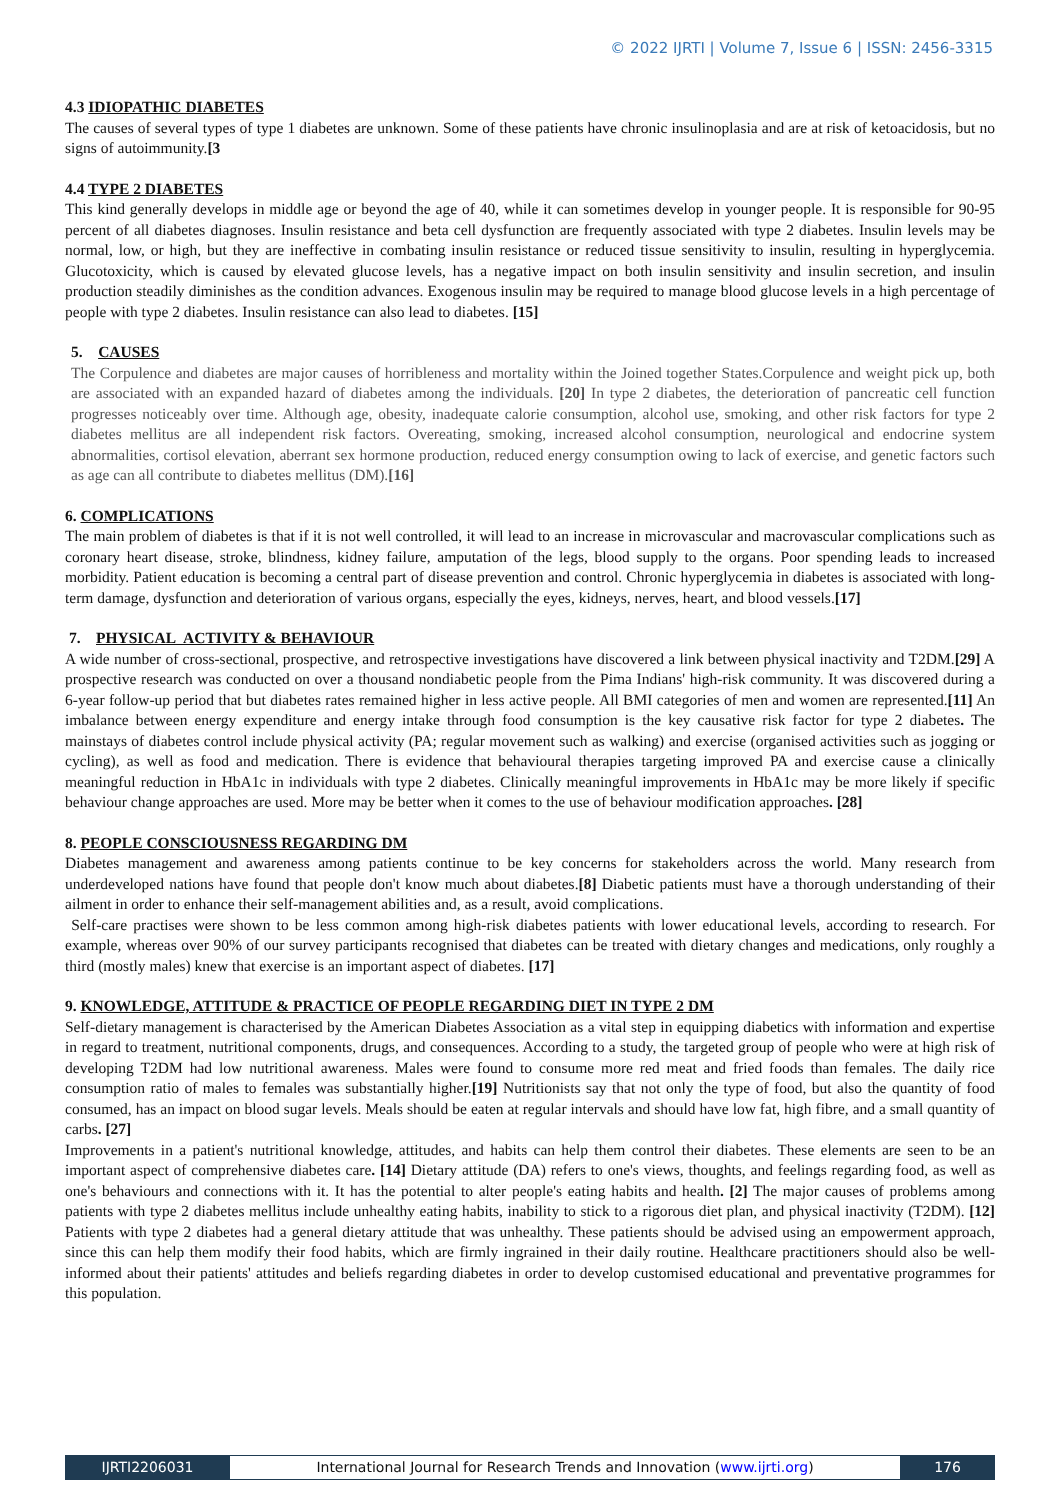© 2022 IJRTI | Volume 7, Issue 6 | ISSN: 2456-3315
4.3 IDIOPATHIC DIABETES
The causes of several types of type 1 diabetes are unknown. Some of these patients have chronic insulinoplasia and are at risk of ketoacidosis, but no signs of autoimmunity.[3
4.4 TYPE 2 DIABETES
This kind generally develops in middle age or beyond the age of 40, while it can sometimes develop in younger people. It is responsible for 90-95 percent of all diabetes diagnoses. Insulin resistance and beta cell dysfunction are frequently associated with type 2 diabetes. Insulin levels may be normal, low, or high, but they are ineffective in combating insulin resistance or reduced tissue sensitivity to insulin, resulting in hyperglycemia. Glucotoxicity, which is caused by elevated glucose levels, has a negative impact on both insulin sensitivity and insulin secretion, and insulin production steadily diminishes as the condition advances. Exogenous insulin may be required to manage blood glucose levels in a high percentage of people with type 2 diabetes. Insulin resistance can also lead to diabetes. [15]
5. CAUSES
The Corpulence and diabetes are major causes of horribleness and mortality within the Joined together States.Corpulence and weight pick up, both are associated with an expanded hazard of diabetes among the individuals. [20] In type 2 diabetes, the deterioration of pancreatic cell function progresses noticeably over time. Although age, obesity, inadequate calorie consumption, alcohol use, smoking, and other risk factors for type 2 diabetes mellitus are all independent risk factors. Overeating, smoking, increased alcohol consumption, neurological and endocrine system abnormalities, cortisol elevation, aberrant sex hormone production, reduced energy consumption owing to lack of exercise, and genetic factors such as age can all contribute to diabetes mellitus (DM).[16]
6. COMPLICATIONS
The main problem of diabetes is that if it is not well controlled, it will lead to an increase in microvascular and macrovascular complications such as coronary heart disease, stroke, blindness, kidney failure, amputation of the legs, blood supply to the organs. Poor spending leads to increased morbidity. Patient education is becoming a central part of disease prevention and control. Chronic hyperglycemia in diabetes is associated with long-term damage, dysfunction and deterioration of various organs, especially the eyes, kidneys, nerves, heart, and blood vessels.[17]
7. PHYSICAL ACTIVITY & BEHAVIOUR
A wide number of cross-sectional, prospective, and retrospective investigations have discovered a link between physical inactivity and T2DM.[29] A prospective research was conducted on over a thousand nondiabetic people from the Pima Indians' high-risk community. It was discovered during a 6-year follow-up period that but diabetes rates remained higher in less active people. All BMI categories of men and women are represented.[11] An imbalance between energy expenditure and energy intake through food consumption is the key causative risk factor for type 2 diabetes. The mainstays of diabetes control include physical activity (PA; regular movement such as walking) and exercise (organised activities such as jogging or cycling), as well as food and medication. There is evidence that behavioural therapies targeting improved PA and exercise cause a clinically meaningful reduction in HbA1c in individuals with type 2 diabetes. Clinically meaningful improvements in HbA1c may be more likely if specific behaviour change approaches are used. More may be better when it comes to the use of behaviour modification approaches. [28]
8. PEOPLE CONSCIOUSNESS REGARDING DM
Diabetes management and awareness among patients continue to be key concerns for stakeholders across the world. Many research from underdeveloped nations have found that people don't know much about diabetes.[8] Diabetic patients must have a thorough understanding of their ailment in order to enhance their self-management abilities and, as a result, avoid complications.
Self-care practises were shown to be less common among high-risk diabetes patients with lower educational levels, according to research. For example, whereas over 90% of our survey participants recognised that diabetes can be treated with dietary changes and medications, only roughly a third (mostly males) knew that exercise is an important aspect of diabetes. [17]
9. KNOWLEDGE, ATTITUDE & PRACTICE OF PEOPLE REGARDING DIET IN TYPE 2 DM
Self-dietary management is characterised by the American Diabetes Association as a vital step in equipping diabetics with information and expertise in regard to treatment, nutritional components, drugs, and consequences. According to a study, the targeted group of people who were at high risk of developing T2DM had low nutritional awareness. Males were found to consume more red meat and fried foods than females. The daily rice consumption ratio of males to females was substantially higher.[19] Nutritionists say that not only the type of food, but also the quantity of food consumed, has an impact on blood sugar levels. Meals should be eaten at regular intervals and should have low fat, high fibre, and a small quantity of carbs. [27]
Improvements in a patient's nutritional knowledge, attitudes, and habits can help them control their diabetes. These elements are seen to be an important aspect of comprehensive diabetes care. [14] Dietary attitude (DA) refers to one's views, thoughts, and feelings regarding food, as well as one's behaviours and connections with it. It has the potential to alter people's eating habits and health. [2] The major causes of problems among patients with type 2 diabetes mellitus include unhealthy eating habits, inability to stick to a rigorous diet plan, and physical inactivity (T2DM). [12] Patients with type 2 diabetes had a general dietary attitude that was unhealthy. These patients should be advised using an empowerment approach, since this can help them modify their food habits, which are firmly ingrained in their daily routine. Healthcare practitioners should also be well-informed about their patients' attitudes and beliefs regarding diabetes in order to develop customised educational and preventative programmes for this population.
IJRTI2206031 International Journal for Research Trends and Innovation (www.ijrti.org) 176